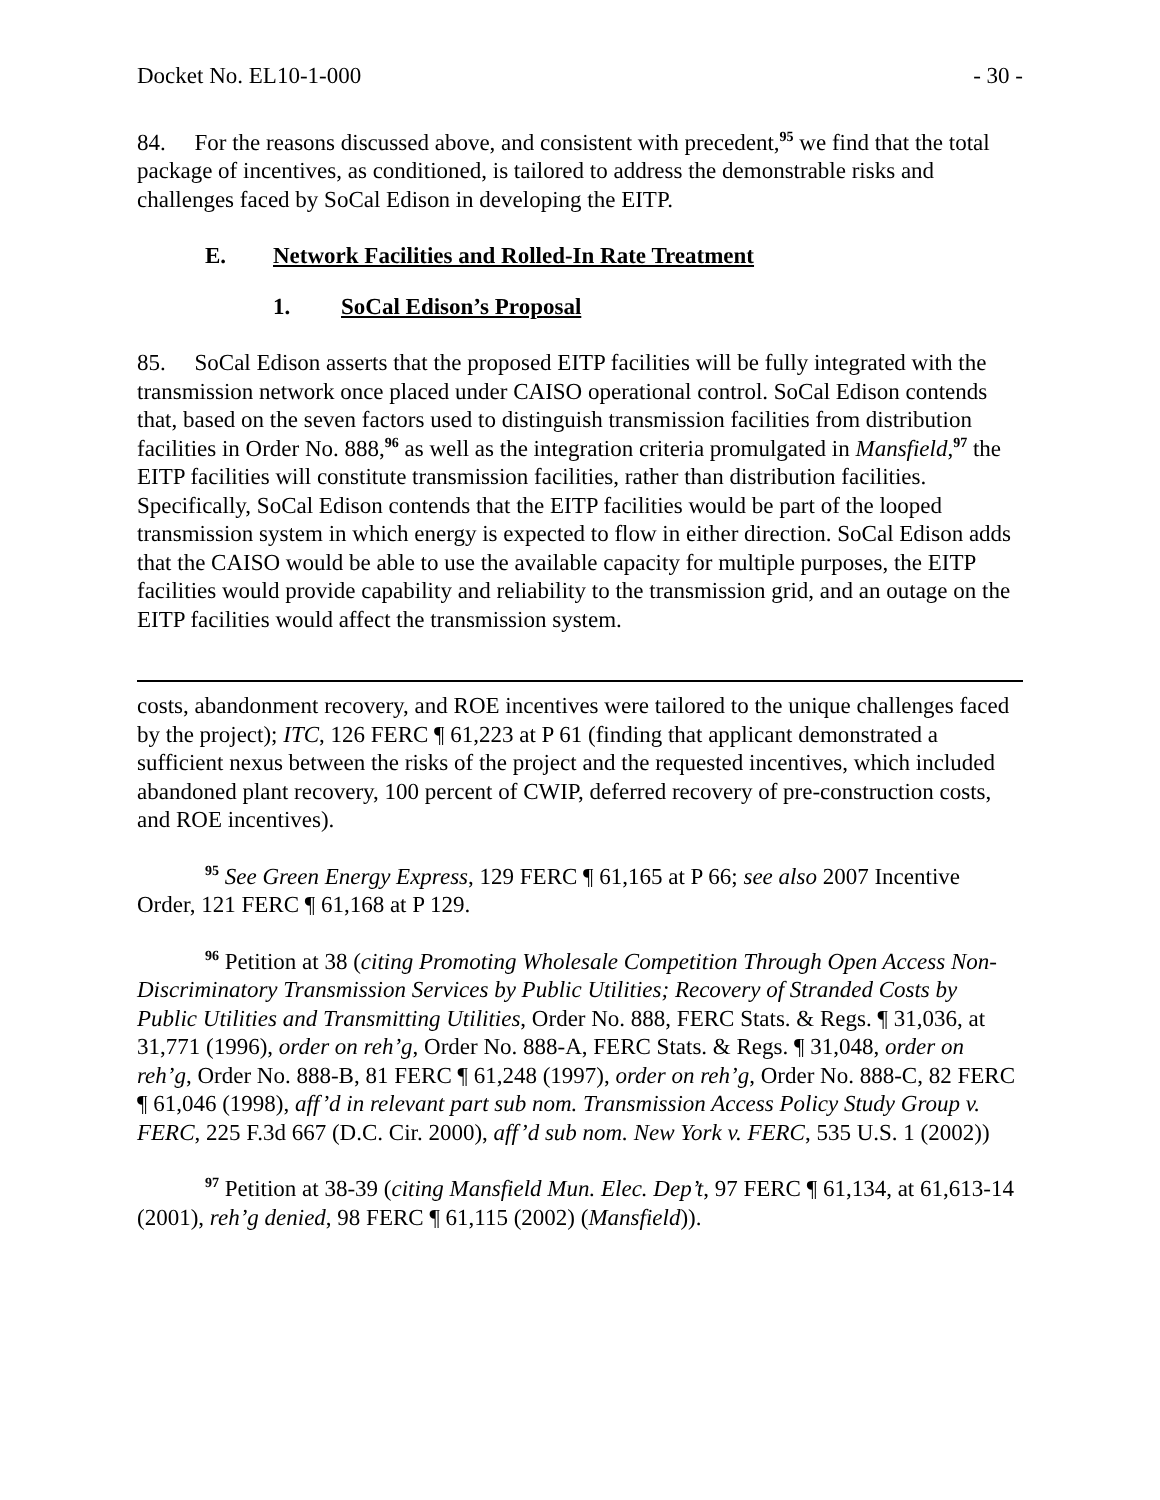Docket No. EL10-1-000 - 30 -
84. For the reasons discussed above, and consistent with precedent,<sup>95</sup> we find that the total package of incentives, as conditioned, is tailored to address the demonstrable risks and challenges faced by SoCal Edison in developing the EITP.
E. Network Facilities and Rolled-In Rate Treatment
1. SoCal Edison’s Proposal
85. SoCal Edison asserts that the proposed EITP facilities will be fully integrated with the transmission network once placed under CAISO operational control. SoCal Edison contends that, based on the seven factors used to distinguish transmission facilities from distribution facilities in Order No. 888,<sup>96</sup> as well as the integration criteria promulgated in Mansfield,<sup>97</sup> the EITP facilities will constitute transmission facilities, rather than distribution facilities. Specifically, SoCal Edison contends that the EITP facilities would be part of the looped transmission system in which energy is expected to flow in either direction. SoCal Edison adds that the CAISO would be able to use the available capacity for multiple purposes, the EITP facilities would provide capability and reliability to the transmission grid, and an outage on the EITP facilities would affect the transmission system.
costs, abandonment recovery, and ROE incentives were tailored to the unique challenges faced by the project); ITC, 126 FERC ¶ 61,223 at P 61 (finding that applicant demonstrated a sufficient nexus between the risks of the project and the requested incentives, which included abandoned plant recovery, 100 percent of CWIP, deferred recovery of pre-construction costs, and ROE incentives).
<sup>95</sup> See Green Energy Express, 129 FERC ¶ 61,165 at P 66; see also 2007 Incentive Order, 121 FERC ¶ 61,168 at P 129.
<sup>96</sup> Petition at 38 (citing Promoting Wholesale Competition Through Open Access Non-Discriminatory Transmission Services by Public Utilities; Recovery of Stranded Costs by Public Utilities and Transmitting Utilities, Order No. 888, FERC Stats. & Regs. ¶ 31,036, at 31,771 (1996), order on reh’g, Order No. 888-A, FERC Stats. & Regs. ¶ 31,048, order on reh’g, Order No. 888-B, 81 FERC ¶ 61,248 (1997), order on reh’g, Order No. 888-C, 82 FERC ¶ 61,046 (1998), aff’d in relevant part sub nom. Transmission Access Policy Study Group v. FERC, 225 F.3d 667 (D.C. Cir. 2000), aff’d sub nom. New York v. FERC, 535 U.S. 1 (2002))
<sup>97</sup> Petition at 38-39 (citing Mansfield Mun. Elec. Dep’t, 97 FERC ¶ 61,134, at 61,613-14 (2001), reh’g denied, 98 FERC ¶ 61,115 (2002) (Mansfield)).